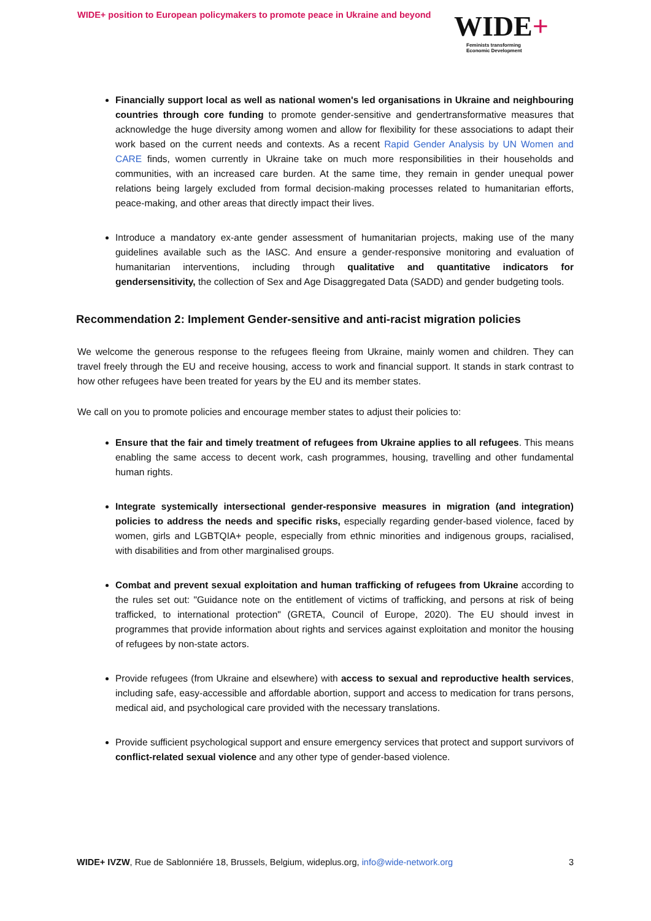WIDE+ position to European policymakers to promote peace in Ukraine and beyond
WIDE+
Feminists transforming
Economic Development
Financially support local as well as national women's led organisations in Ukraine and neighbouring countries through core funding to promote gender-sensitive and gendertransformative measures that acknowledge the huge diversity among women and allow for flexibility for these associations to adapt their work based on the current needs and contexts. As a recent Rapid Gender Analysis by UN Women and CARE finds, women currently in Ukraine take on much more responsibilities in their households and communities, with an increased care burden. At the same time, they remain in gender unequal power relations being largely excluded from formal decision-making processes related to humanitarian efforts, peace-making, and other areas that directly impact their lives.
Introduce a mandatory ex-ante gender assessment of humanitarian projects, making use of the many guidelines available such as the IASC. And ensure a gender-responsive monitoring and evaluation of humanitarian interventions, including through qualitative and quantitative indicators for gendersensitivity, the collection of Sex and Age Disaggregated Data (SADD) and gender budgeting tools.
Recommendation 2: Implement Gender-sensitive and anti-racist migration policies
We welcome the generous response to the refugees fleeing from Ukraine, mainly women and children. They can travel freely through the EU and receive housing, access to work and financial support. It stands in stark contrast to how other refugees have been treated for years by the EU and its member states.
We call on you to promote policies and encourage member states to adjust their policies to:
Ensure that the fair and timely treatment of refugees from Ukraine applies to all refugees. This means enabling the same access to decent work, cash programmes, housing, travelling and other fundamental human rights.
Integrate systemically intersectional gender-responsive measures in migration (and integration) policies to address the needs and specific risks, especially regarding gender-based violence, faced by women, girls and LGBTQIA+ people, especially from ethnic minorities and indigenous groups, racialised, with disabilities and from other marginalised groups.
Combat and prevent sexual exploitation and human trafficking of refugees from Ukraine according to the rules set out: "Guidance note on the entitlement of victims of trafficking, and persons at risk of being trafficked, to international protection" (GRETA, Council of Europe, 2020). The EU should invest in programmes that provide information about rights and services against exploitation and monitor the housing of refugees by non-state actors.
Provide refugees (from Ukraine and elsewhere) with access to sexual and reproductive health services, including safe, easy-accessible and affordable abortion, support and access to medication for trans persons, medical aid, and psychological care provided with the necessary translations.
Provide sufficient psychological support and ensure emergency services that protect and support survivors of conflict-related sexual violence and any other type of gender-based violence.
WIDE+ IVZW, Rue de Sablonniére 18, Brussels, Belgium, wideplus.org, info@wide-network.org
3